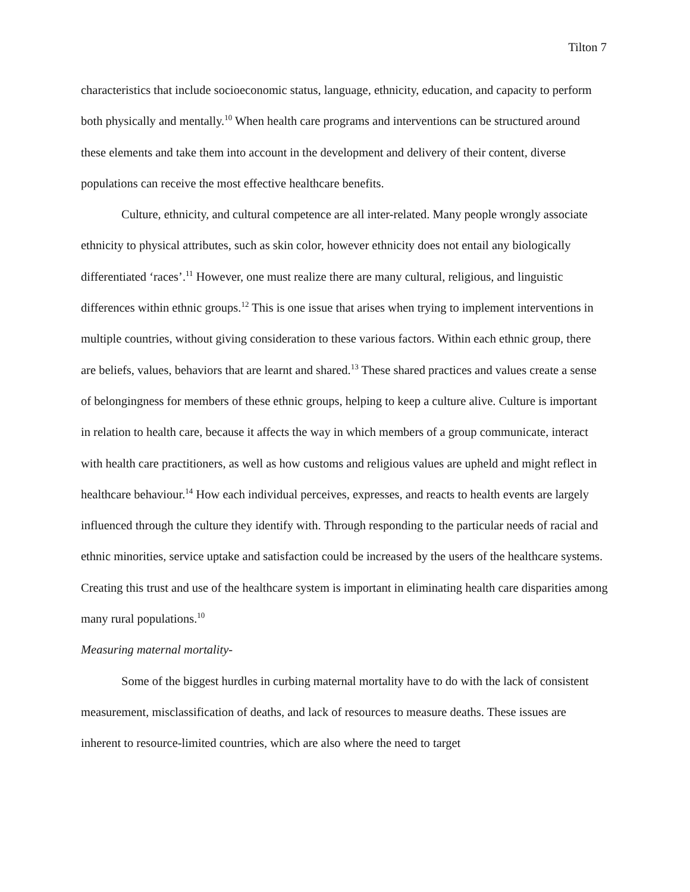Tilton 7
characteristics that include socioeconomic status, language, ethnicity, education, and capacity to perform both physically and mentally.<sup>10</sup> When health care programs and interventions can be structured around these elements and take them into account in the development and delivery of their content, diverse populations can receive the most effective healthcare benefits.
Culture, ethnicity, and cultural competence are all inter-related. Many people wrongly associate ethnicity to physical attributes, such as skin color, however ethnicity does not entail any biologically differentiated ‘races’.<sup>11</sup> However, one must realize there are many cultural, religious, and linguistic differences within ethnic groups.<sup>12</sup> This is one issue that arises when trying to implement interventions in multiple countries, without giving consideration to these various factors. Within each ethnic group, there are beliefs, values, behaviors that are learnt and shared.<sup>13</sup> These shared practices and values create a sense of belongingness for members of these ethnic groups, helping to keep a culture alive. Culture is important in relation to health care, because it affects the way in which members of a group communicate, interact with health care practitioners, as well as how customs and religious values are upheld and might reflect in healthcare behaviour.<sup>14</sup> How each individual perceives, expresses, and reacts to health events are largely influenced through the culture they identify with. Through responding to the particular needs of racial and ethnic minorities, service uptake and satisfaction could be increased by the users of the healthcare systems. Creating this trust and use of the healthcare system is important in eliminating health care disparities among many rural populations.<sup>10</sup>
Measuring maternal mortality-
Some of the biggest hurdles in curbing maternal mortality have to do with the lack of consistent measurement, misclassification of deaths, and lack of resources to measure deaths. These issues are inherent to resource-limited countries, which are also where the need to target